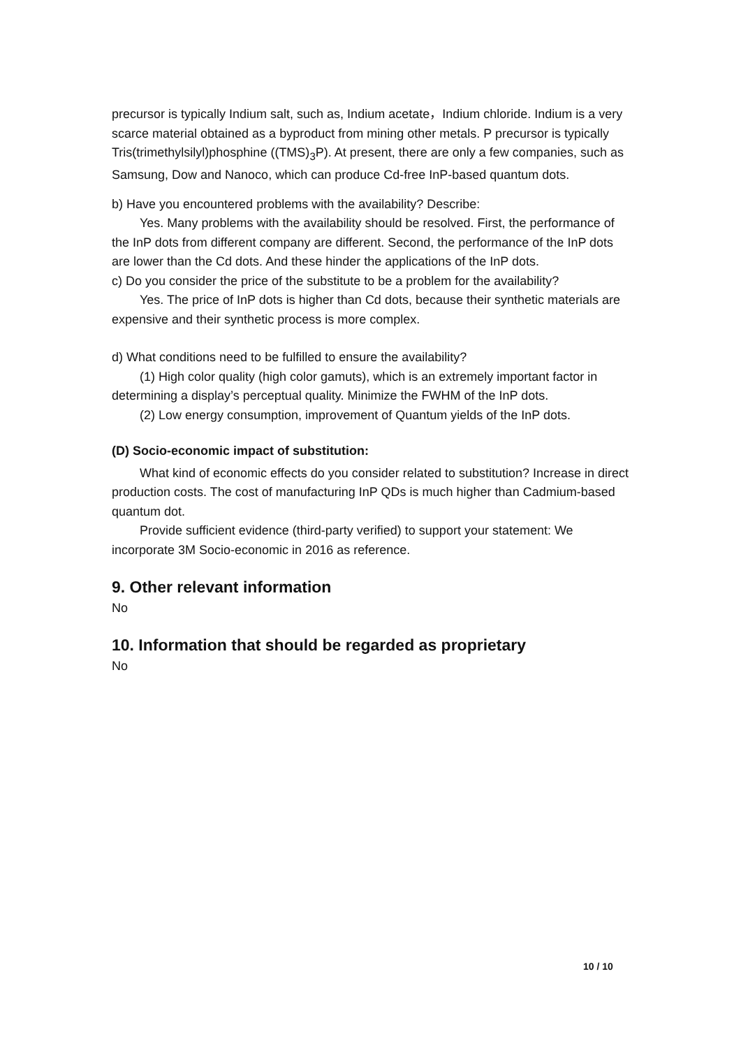precursor is typically Indium salt, such as, Indium acetate，Indium chloride. Indium is a very scarce material obtained as a byproduct from mining other metals. P precursor is typically Tris(trimethylsilyl)phosphine ((TMS)<sub>3</sub>P). At present, there are only a few companies, such as Samsung, Dow and Nanoco, which can produce Cd-free InP-based quantum dots.
b) Have you encountered problems with the availability? Describe:
Yes. Many problems with the availability should be resolved. First, the performance of the InP dots from different company are different. Second, the performance of the InP dots are lower than the Cd dots. And these hinder the applications of the InP dots.
c) Do you consider the price of the substitute to be a problem for the availability?
Yes. The price of InP dots is higher than Cd dots, because their synthetic materials are expensive and their synthetic process is more complex.
d) What conditions need to be fulfilled to ensure the availability?
(1) High color quality (high color gamuts), which is an extremely important factor in determining a display’s perceptual quality. Minimize the FWHM of the InP dots.
(2) Low energy consumption, improvement of Quantum yields of the InP dots.
(D) Socio-economic impact of substitution:
What kind of economic effects do you consider related to substitution? Increase in direct production costs. The cost of manufacturing InP QDs is much higher than Cadmium-based quantum dot.
Provide sufficient evidence (third-party verified) to support your statement: We incorporate 3M Socio-economic in 2016 as reference.
9. Other relevant information
No
10. Information that should be regarded as proprietary
No
10 / 10